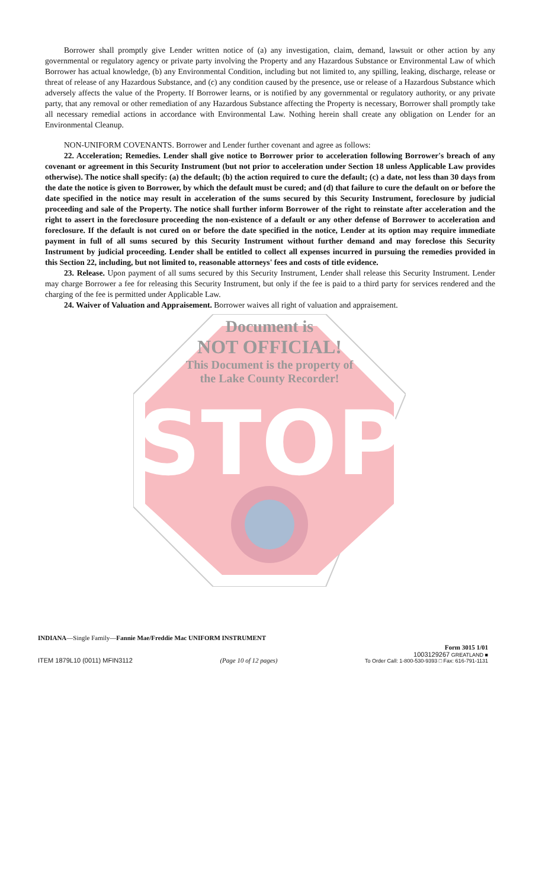STOP
Borrower shall promptly give Lender written notice of (a) any investigation, claim, demand, lawsuit or other action by any governmental or regulatory agency or private party involving the Property and any Hazardous Substance or Environmental Law of which Borrower has actual knowledge, (b) any Environmental Condition, including but not limited to, any spilling, leaking, discharge, release or threat of release of any Hazardous Substance, and (c) any condition caused by the presence, use or release of a Hazardous Substance which adversely affects the value of the Property. If Borrower learns, or is notified by any governmental or regulatory authority, or any private party, that any removal or other remediation of any Hazardous Substance affecting the Property is necessary, Borrower shall promptly take all necessary remedial actions in accordance with Environmental Law. Nothing herein shall create any obligation on Lender for an Environmental Cleanup.
NON-UNIFORM COVENANTS. Borrower and Lender further covenant and agree as follows:
22. Acceleration; Remedies. Lender shall give notice to Borrower prior to acceleration following Borrower's breach of any covenant or agreement in this Security Instrument (but not prior to acceleration under Section 18 unless Applicable Law provides otherwise). The notice shall specify: (a) the default; (b) the action required to cure the default; (c) a date, not less than 30 days from the date the notice is given to Borrower, by which the default must be cured; and (d) that failure to cure the default on or before the date specified in the notice may result in acceleration of the sums secured by this Security Instrument, foreclosure by judicial proceeding and sale of the Property. The notice shall further inform Borrower of the right to reinstate after acceleration and the right to assert in the foreclosure proceeding the non-existence of a default or any other defense of Borrower to acceleration and foreclosure. If the default is not cured on or before the date specified in the notice, Lender at its option may require immediate payment in full of all sums secured by this Security Instrument without further demand and may foreclose this Security Instrument by judicial proceeding. Lender shall be entitled to collect all expenses incurred in pursuing the remedies provided in this Section 22, including, but not limited to, reasonable attorneys' fees and costs of title evidence.
23. Release. Upon payment of all sums secured by this Security Instrument, Lender shall release this Security Instrument. Lender may charge Borrower a fee for releasing this Security Instrument, but only if the fee is paid to a third party for services rendered and the charging of the fee is permitted under Applicable Law.
24. Waiver of Valuation and Appraisement. Borrower waives all right of valuation and appraisement.
Document is
NOT OFFICIAL!
This Document is the property of
the Lake County Recorder!
INDIANA—Single Family—Fannie Mae/Freddie Mac UNIFORM INSTRUMENT
ITEM 1879L10 (0011) MFIN3112
(Page 10 of 12 pages)
Form 3015 1/01
1003129267 GREATLAND ■
To Order Call: 1-800-530-9393 □ Fax: 616-791-1131